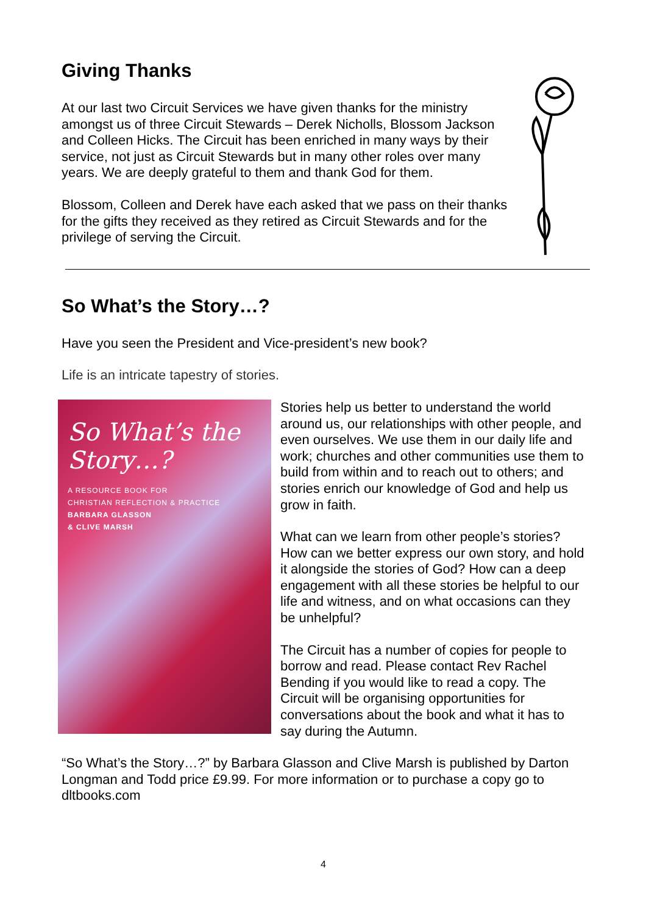Giving Thanks
At our last two Circuit Services we have given thanks for the ministry amongst us of three Circuit Stewards – Derek Nicholls, Blossom Jackson and Colleen Hicks. The Circuit has been enriched in many ways by their service, not just as Circuit Stewards but in many other roles over many years. We are deeply grateful to them and thank God for them.
Blossom, Colleen and Derek have each asked that we pass on their thanks for the gifts they received as they retired as Circuit Stewards and for the privilege of serving the Circuit.
So What’s the Story…?
Have you seen the President and Vice-president’s new book?
Life is an intricate tapestry of stories.
So What’s the Story…?
A RESOURCE BOOK FOR
CHRISTIAN REFLECTION & PRACTICE
BARBARA GLASSON
& CLIVE MARSH
Stories help us better to understand the world around us, our relationships with other people, and even ourselves. We use them in our daily life and work; churches and other communities use them to build from within and to reach out to others; and stories enrich our knowledge of God and help us grow in faith.
What can we learn from other people’s stories? How can we better express our own story, and hold it alongside the stories of God? How can a deep engagement with all these stories be helpful to our life and witness, and on what occasions can they be unhelpful?
The Circuit has a number of copies for people to borrow and read. Please contact Rev Rachel Bending if you would like to read a copy. The Circuit will be organising opportunities for conversations about the book and what it has to say during the Autumn.
“So What’s the Story…?” by Barbara Glasson and Clive Marsh is published by Darton Longman and Todd price £9.99. For more information or to purchase a copy go to dltbooks.com
4